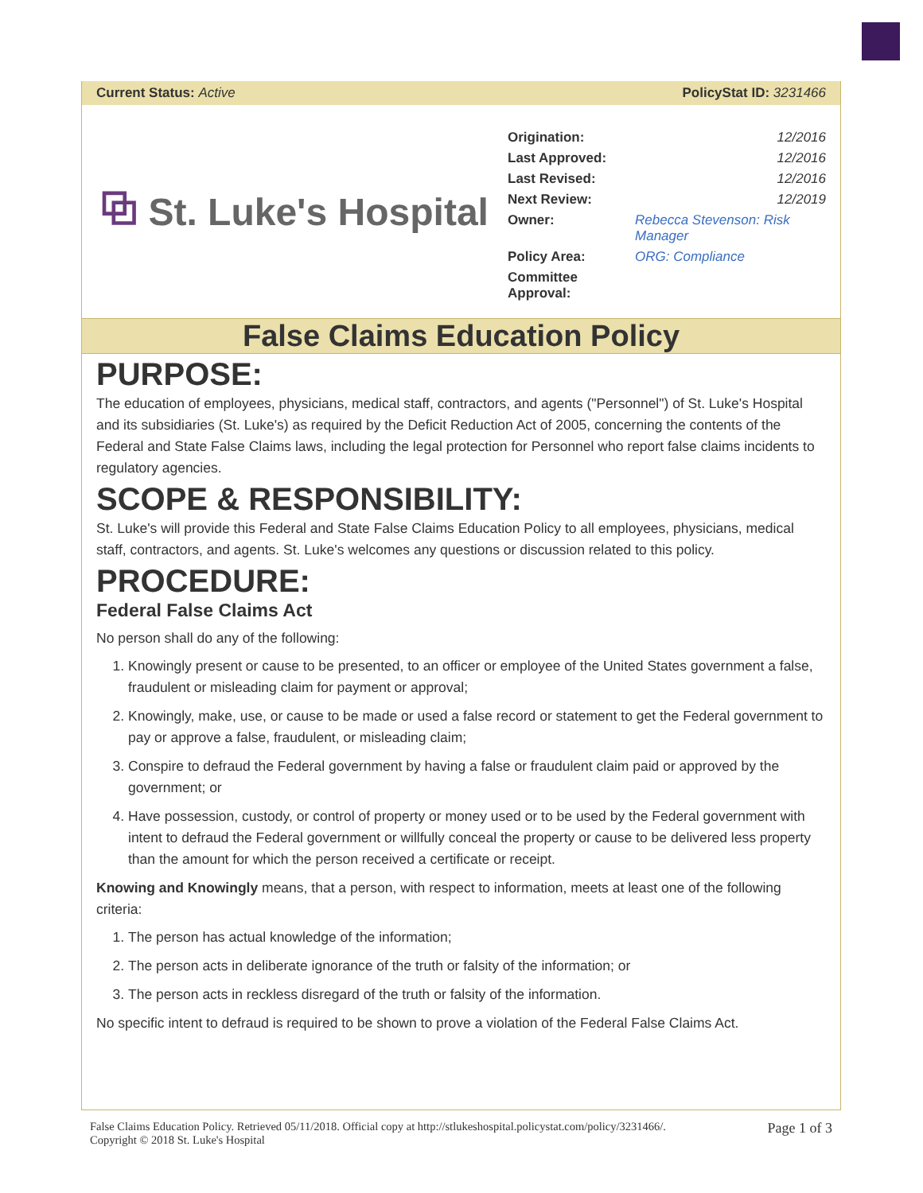Current Status: Active PolicyStat ID: 3231466
⧉ St. Luke's Hospital
| Origination: | 12/2016 |
| Last Approved: | 12/2016 |
| Last Revised: | 12/2016 |
| Next Review: | 12/2019 |
| Owner: | Rebecca Stevenson: Risk Manager |
| Policy Area: | ORG: Compliance |
| Committee Approval: | |
False Claims Education Policy
PURPOSE:
The education of employees, physicians, medical staff, contractors, and agents ("Personnel") of St. Luke's Hospital and its subsidiaries (St. Luke's) as required by the Deficit Reduction Act of 2005, concerning the contents of the Federal and State False Claims laws, including the legal protection for Personnel who report false claims incidents to regulatory agencies.
SCOPE & RESPONSIBILITY:
St. Luke's will provide this Federal and State False Claims Education Policy to all employees, physicians, medical staff, contractors, and agents. St. Luke's welcomes any questions or discussion related to this policy.
PROCEDURE:
Federal False Claims Act
No person shall do any of the following:
1. Knowingly present or cause to be presented, to an officer or employee of the United States government a false, fraudulent or misleading claim for payment or approval;
2. Knowingly, make, use, or cause to be made or used a false record or statement to get the Federal government to pay or approve a false, fraudulent, or misleading claim;
3. Conspire to defraud the Federal government by having a false or fraudulent claim paid or approved by the government; or
4. Have possession, custody, or control of property or money used or to be used by the Federal government with intent to defraud the Federal government or willfully conceal the property or cause to be delivered less property than the amount for which the person received a certificate or receipt.
Knowing and Knowingly means, that a person, with respect to information, meets at least one of the following criteria:
1. The person has actual knowledge of the information;
2. The person acts in deliberate ignorance of the truth or falsity of the information; or
3. The person acts in reckless disregard of the truth or falsity of the information.
No specific intent to defraud is required to be shown to prove a violation of the Federal False Claims Act.
False Claims Education Policy. Retrieved 05/11/2018. Official copy at http://stlukeshospital.policystat.com/policy/3231466/.
Copyright © 2018 St. Luke's Hospital
Page 1 of 3